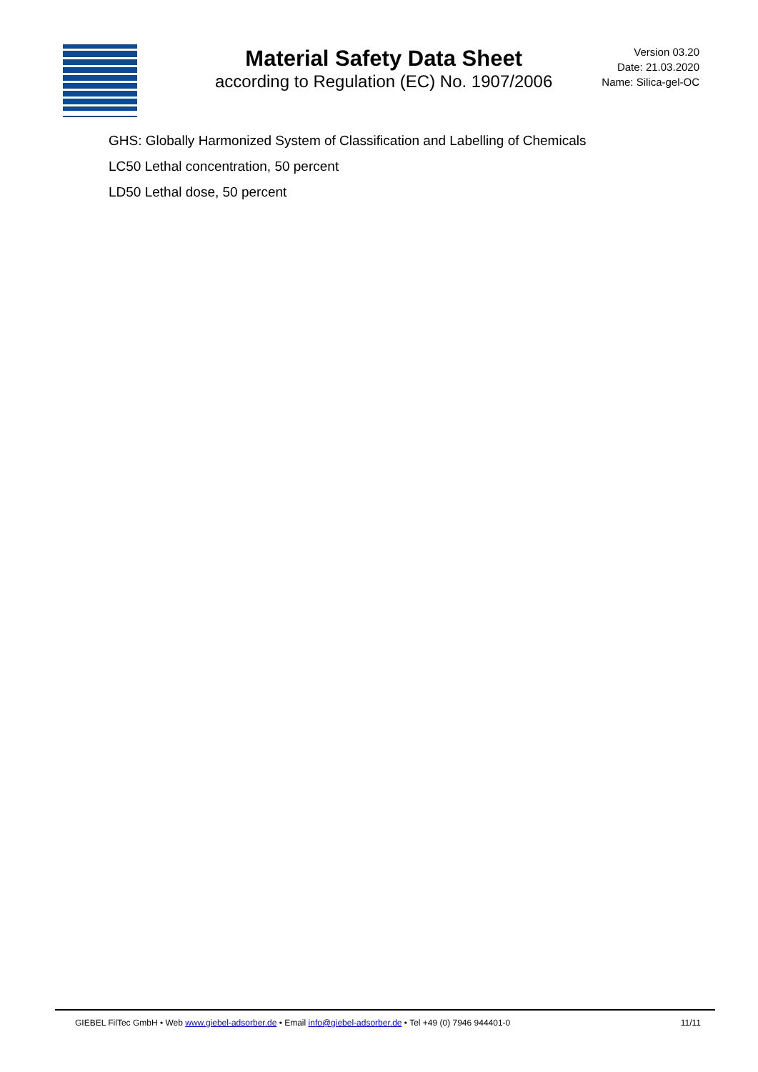Material Safety Data Sheet
according to Regulation (EC) No. 1907/2006
Version 03.20
Date: 21.03.2020
Name: Silica-gel-OC
GHS: Globally Harmonized System of Classification and Labelling of Chemicals
LC50 Lethal concentration, 50 percent
LD50 Lethal dose, 50 percent
GIEBEL FilTec GmbH • Web www.giebel-adsorber.de • Email info@giebel-adsorber.de • Tel +49 (0) 7946 944401-0 11/11